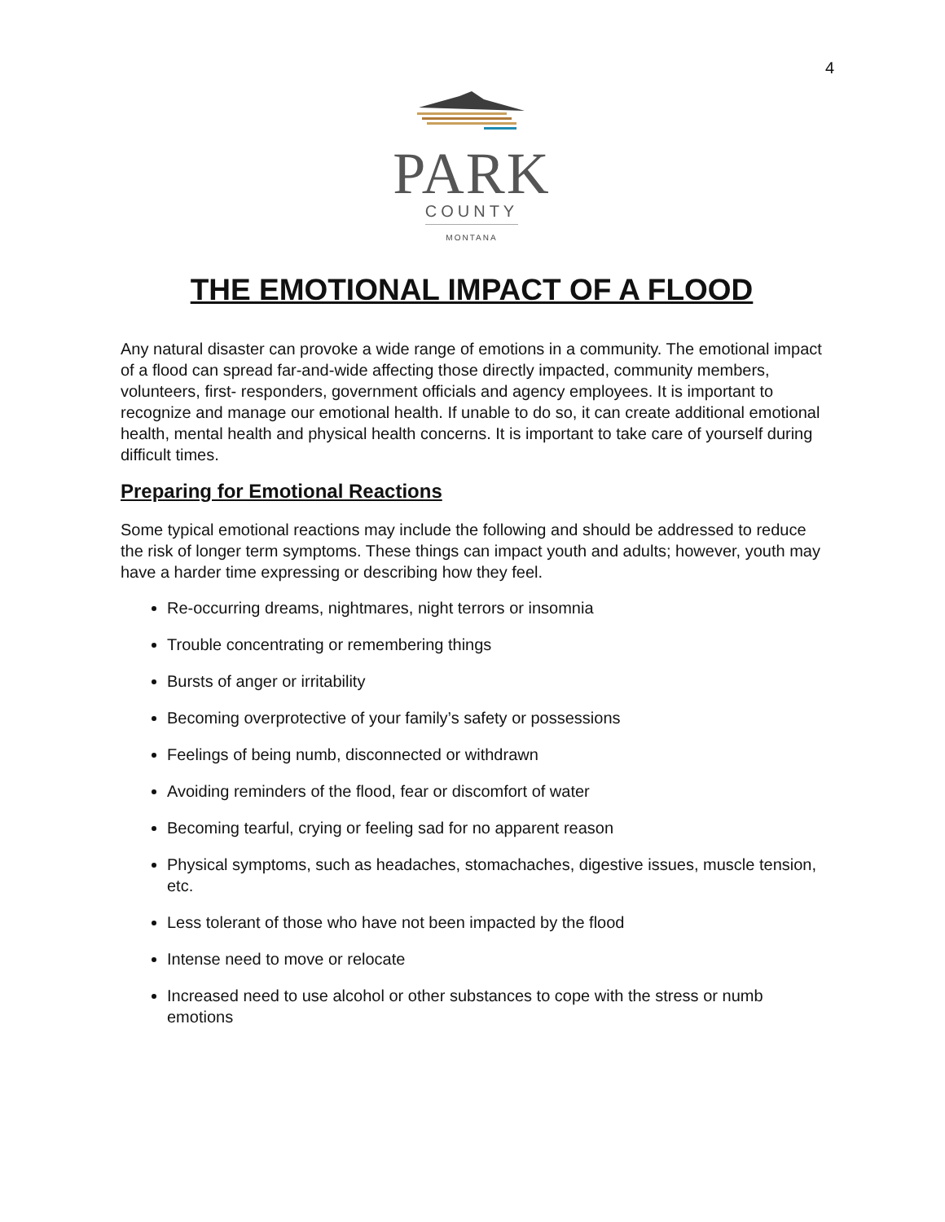4
PARK
COUNTY
MONTANA
THE EMOTIONAL IMPACT OF A FLOOD
Any natural disaster can provoke a wide range of emotions in a community. The emotional impact of a flood can spread far-and-wide affecting those directly impacted, community members, volunteers, first- responders, government officials and agency employees. It is important to recognize and manage our emotional health. If unable to do so, it can create additional emotional health, mental health and physical health concerns. It is important to take care of yourself during difficult times.
Preparing for Emotional Reactions
Some typical emotional reactions may include the following and should be addressed to reduce the risk of longer term symptoms. These things can impact youth and adults; however, youth may have a harder time expressing or describing how they feel.
Re-occurring dreams, nightmares, night terrors or insomnia
Trouble concentrating or remembering things
Bursts of anger or irritability
Becoming overprotective of your family’s safety or possessions
Feelings of being numb, disconnected or withdrawn
Avoiding reminders of the flood, fear or discomfort of water
Becoming tearful, crying or feeling sad for no apparent reason
Physical symptoms, such as headaches, stomachaches, digestive issues, muscle tension, etc.
Less tolerant of those who have not been impacted by the flood
Intense need to move or relocate
Increased need to use alcohol or other substances to cope with the stress or numb emotions